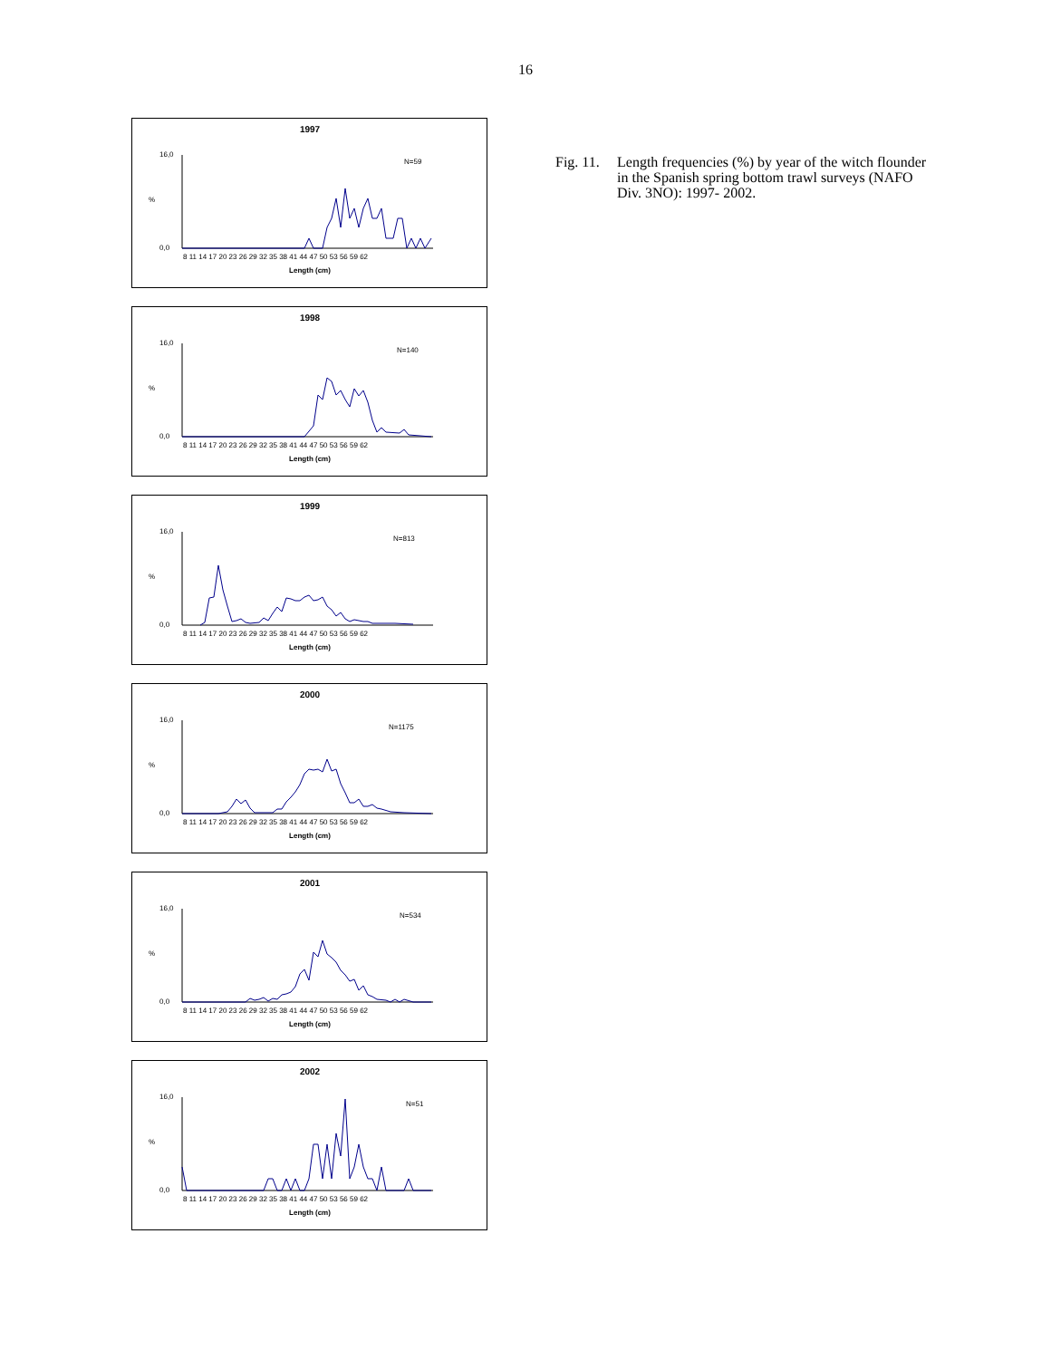16
1997
N=59
%
16,0
0,0
8 11 14 17 20 23 26 29 32 35 38 41 44 47 50 53 56 59 62
Length (cm)
1998
N=140
%
16,0
0,0
8 11 14 17 20 23 26 29 32 35 38 41 44 47 50 53 56 59 62
Length (cm)
1999
N=813
%
16,0
0,0
8 11 14 17 20 23 26 29 32 35 38 41 44 47 50 53 56 59 62
Length (cm)
2000
N=1175
%
16,0
0,0
8 11 14 17 20 23 26 29 32 35 38 41 44 47 50 53 56 59 62
Length (cm)
2001
N=534
%
16,0
0,0
8 11 14 17 20 23 26 29 32 35 38 41 44 47 50 53 56 59 62
Length (cm)
2002
N=51
%
16,0
0,0
8 11 14 17 20 23 26 29 32 35 38 41 44 47 50 53 56 59 62
Length (cm)
Fig. 11.
Length frequencies (%) by year of the witch flounder in the Spanish spring bottom trawl surveys (NAFO Div. 3NO): 1997- 2002.